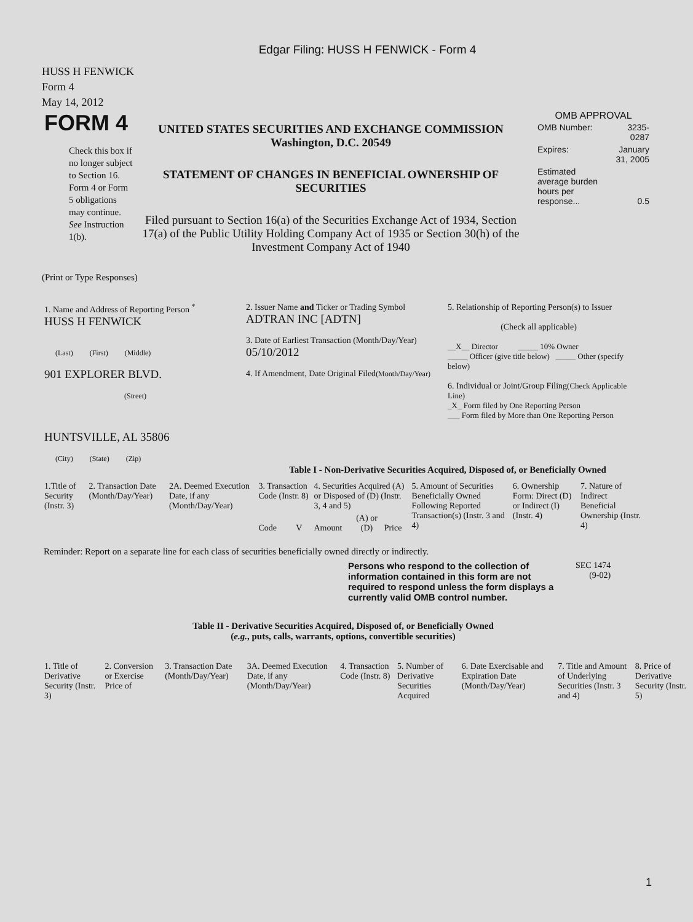Edgar Filing: HUSS H FENWICK - Form 4
HUSS H FENWICK
Form 4
May 14, 2012
FORM 4
Check this box if no longer subject to Section 16. Form 4 or Form 5 obligations may continue. See Instruction 1(b).
UNITED STATES SECURITIES AND EXCHANGE COMMISSION
Washington, D.C. 20549
STATEMENT OF CHANGES IN BENEFICIAL OWNERSHIP OF SECURITIES
Filed pursuant to Section 16(a) of the Securities Exchange Act of 1934, Section 17(a) of the Public Utility Holding Company Act of 1935 or Section 30(h) of the Investment Company Act of 1940
OMB APPROVAL
| OMB Number: | 3235-0287 |
| Expires: | January 31, 2005 |
| Estimated average burden hours per response... | 0.5 |
(Print or Type Responses)
| 1. Name and Address of Reporting Person <sup>*</sup> HUSS H FENWICK (Last) (First) (Middle) 901 EXPLORER BLVD. (Street) HUNTSVILLE, AL 35806 (City) (State) (Zip) | 2. Issuer Name and Ticker or Trading Symbol ADTRAN INC [ADTN] 3. Date of Earliest Transaction (Month/Day/Year) 05/10/2012 4. If Amendment, Date Original Filed (Month/Day/Year) | 5. Relationship of Reporting Person(s) to Issuer (Check all applicable) __X__ Director _____ 10% Owner _____ Officer (give title below) _____ Other (specify below) 6. Individual or Joint/Group Filing (Check Applicable Line) _X_ Form filed by One Reporting Person ___ Form filed by More than One Reporting Person |
Table I - Non-Derivative Securities Acquired, Disposed of, or Beneficially Owned
| 1.Title of Security (Instr. 3) | 2. Transaction Date (Month/Day/Year) | 2A. Deemed Execution Date, if any (Month/Day/Year) | 3. Transaction Code (Instr. 8) | | 4. Securities Acquired (A) or Disposed of (D) (Instr. 3, 4 and 5) | | | 5. Amount of Securities Beneficially Owned Following Reported Transaction(s) (Instr. 3 and 4) | 6. Ownership Form: Direct (D) or Indirect (I) (Instr. 4) | 7. Nature of Indirect Beneficial Ownership (Instr. 4) |
| --- | --- | --- | --- | --- | --- | --- | --- | --- | --- | --- |
| | | | Code | V | Amount | (A) or (D) | Price | | | |
Reminder: Report on a separate line for each class of securities beneficially owned directly or indirectly.
Persons who respond to the collection of information contained in this form are not required to respond unless the form displays a currently valid OMB control number.
SEC 1474
(9-02)
Table II - Derivative Securities Acquired, Disposed of, or Beneficially Owned
(e.g., puts, calls, warrants, options, convertible securities)
| 1. Title of Derivative Security (Instr. 3) | 2. Conversion or Exercise Price of | 3. Transaction Date (Month/Day/Year) | 3A. Deemed Execution Date, if any (Month/Day/Year) | 4. Transaction Code (Instr. 8) | 5. Number of Derivative Securities Acquired | 6. Date Exercisable and Expiration Date (Month/Day/Year) | 7. Title and Amount of Underlying Securities (Instr. 3 and 4) | 8. Price of Derivative Security (Instr. 5) |
| --- | --- | --- | --- | --- | --- | --- | --- | --- |
1